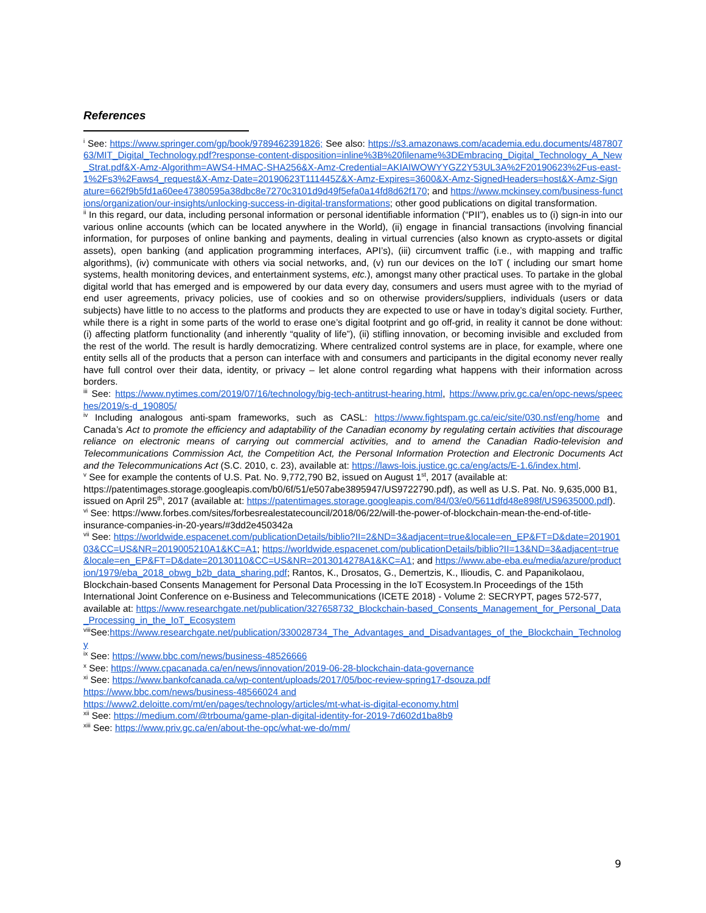References
<sup>i</sup> See: https://www.springer.com/gp/book/9789462391826; See also: https://s3.amazonaws.com/academia.edu.documents/48780763/MIT_Digital_Technology.pdf?response-content-disposition=inline%3B%20filename%3DEmbracing_Digital_Technology_A_New_Strat.pdf&X-Amz-Algorithm=AWS4-HMAC-SHA256&X-Amz-Credential=AKIAIWOWYYGZ2Y53UL3A%2F20190623%2Fus-east-1%2Fs3%2Faws4_request&X-Amz-Date=20190623T111445Z&X-Amz-Expires=3600&X-Amz-SignedHeaders=host&X-Amz-Signature=662f9b5fd1a60ee47380595a38dbc8e7270c3101d9d49f5efa0a14fd8d62f170; and https://www.mckinsey.com/business-functions/organization/our-insights/unlocking-success-in-digital-transformations; other good publications on digital transformation.
<sup>ii</sup> In this regard, our data, including personal information or personal identifiable information (“PII”), enables us to (i) sign-in into our various online accounts (which can be located anywhere in the World), (ii) engage in financial transactions (involving financial information, for purposes of online banking and payments, dealing in virtual currencies (also known as crypto-assets or digital assets), open banking (and application programming interfaces, API’s), (iii) circumvent traffic (i.e., with mapping and traffic algorithms), (iv) communicate with others via social networks, and, (v) run our devices on the IoT ( including our smart home systems, health monitoring devices, and entertainment systems, etc.), amongst many other practical uses. To partake in the global digital world that has emerged and is empowered by our data every day, consumers and users must agree with to the myriad of end user agreements, privacy policies, use of cookies and so on otherwise providers/suppliers, individuals (users or data subjects) have little to no access to the platforms and products they are expected to use or have in today’s digital society. Further, while there is a right in some parts of the world to erase one’s digital footprint and go off-grid, in reality it cannot be done without: (i) affecting platform functionality (and inherently “quality of life”), (ii) stifling innovation, or becoming invisible and excluded from the rest of the world. The result is hardly democratizing. Where centralized control systems are in place, for example, where one entity sells all of the products that a person can interface with and consumers and participants in the digital economy never really have full control over their data, identity, or privacy – let alone control regarding what happens with their information across borders.
<sup>iii</sup> See: https://www.nytimes.com/2019/07/16/technology/big-tech-antitrust-hearing.html, https://www.priv.gc.ca/en/opc-news/speeches/2019/s-d_190805/
<sup>iv</sup> Including analogous anti-spam frameworks, such as CASL: https://www.fightspam.gc.ca/eic/site/030.nsf/eng/home and Canada’s Act to promote the efficiency and adaptability of the Canadian economy by regulating certain activities that discourage reliance on electronic means of carrying out commercial activities, and to amend the Canadian Radio-television and Telecommunications Commission Act, the Competition Act, the Personal Information Protection and Electronic Documents Act and the Telecommunications Act (S.C. 2010, c. 23), available at: https://laws-lois.justice.gc.ca/eng/acts/E-1.6/index.html.
<sup>v</sup> See for example the contents of U.S. Pat. No. 9,772,790 B2, issued on August 1<sup>st</sup>, 2017 (available at: https://patentimages.storage.googleapis.com/b0/6f/51/e507abe3895947/US9722790.pdf), as well as U.S. Pat. No. 9,635,000 B1, issued on April 25<sup>th</sup>, 2017 (available at: https://patentimages.storage.googleapis.com/84/03/e0/5611dfd48e898f/US9635000.pdf).
<sup>vi</sup> See: https://www.forbes.com/sites/forbesrealestatecouncil/2018/06/22/will-the-power-of-blockchain-mean-the-end-of-title-insurance-companies-in-20-years/#3dd2e450342a
<sup>vii</sup> See: https://worldwide.espacenet.com/publicationDetails/biblio?II=2&ND=3&adjacent=true&locale=en_EP&FT=D&date=20190103&CC=US&NR=2019005210A1&KC=A1; https://worldwide.espacenet.com/publicationDetails/biblio?II=13&ND=3&adjacent=true&locale=en_EP&FT=D&date=20130110&CC=US&NR=2013014278A1&KC=A1; and https://www.abe-eba.eu/media/azure/production/1979/eba_2018_obwg_b2b_data_sharing.pdf; Rantos, K., Drosatos, G., Demertzis, K., Ilioudis, C. and Papanikolaou, Blockchain-based Consents Management for Personal Data Processing in the IoT Ecosystem.In Proceedings of the 15th International Joint Conference on e-Business and Telecommunications (ICETE 2018) - Volume 2: SECRYPT, pages 572-577, available at: https://www.researchgate.net/publication/327658732_Blockchain-based_Consents_Management_for_Personal_Data_Processing_in_the_IoT_Ecosystem
<sup>viii</sup>See:https://www.researchgate.net/publication/330028734_The_Advantages_and_Disadvantages_of_the_Blockchain_Technology
<sup>ix</sup> See: https://www.bbc.com/news/business-48526666
<sup>x</sup> See: https://www.cpacanada.ca/en/news/innovation/2019-06-28-blockchain-data-governance
<sup>xi</sup> See: https://www.bankofcanada.ca/wp-content/uploads/2017/05/boc-review-spring17-dsouza.pdf
https://www.bbc.com/news/business-48566024 and
https://www2.deloitte.com/mt/en/pages/technology/articles/mt-what-is-digital-economy.html
<sup>xii</sup> See: https://medium.com/@trbouma/game-plan-digital-identity-for-2019-7d602d1ba8b9
<sup>xiii</sup> See: https://www.priv.gc.ca/en/about-the-opc/what-we-do/mm/
9